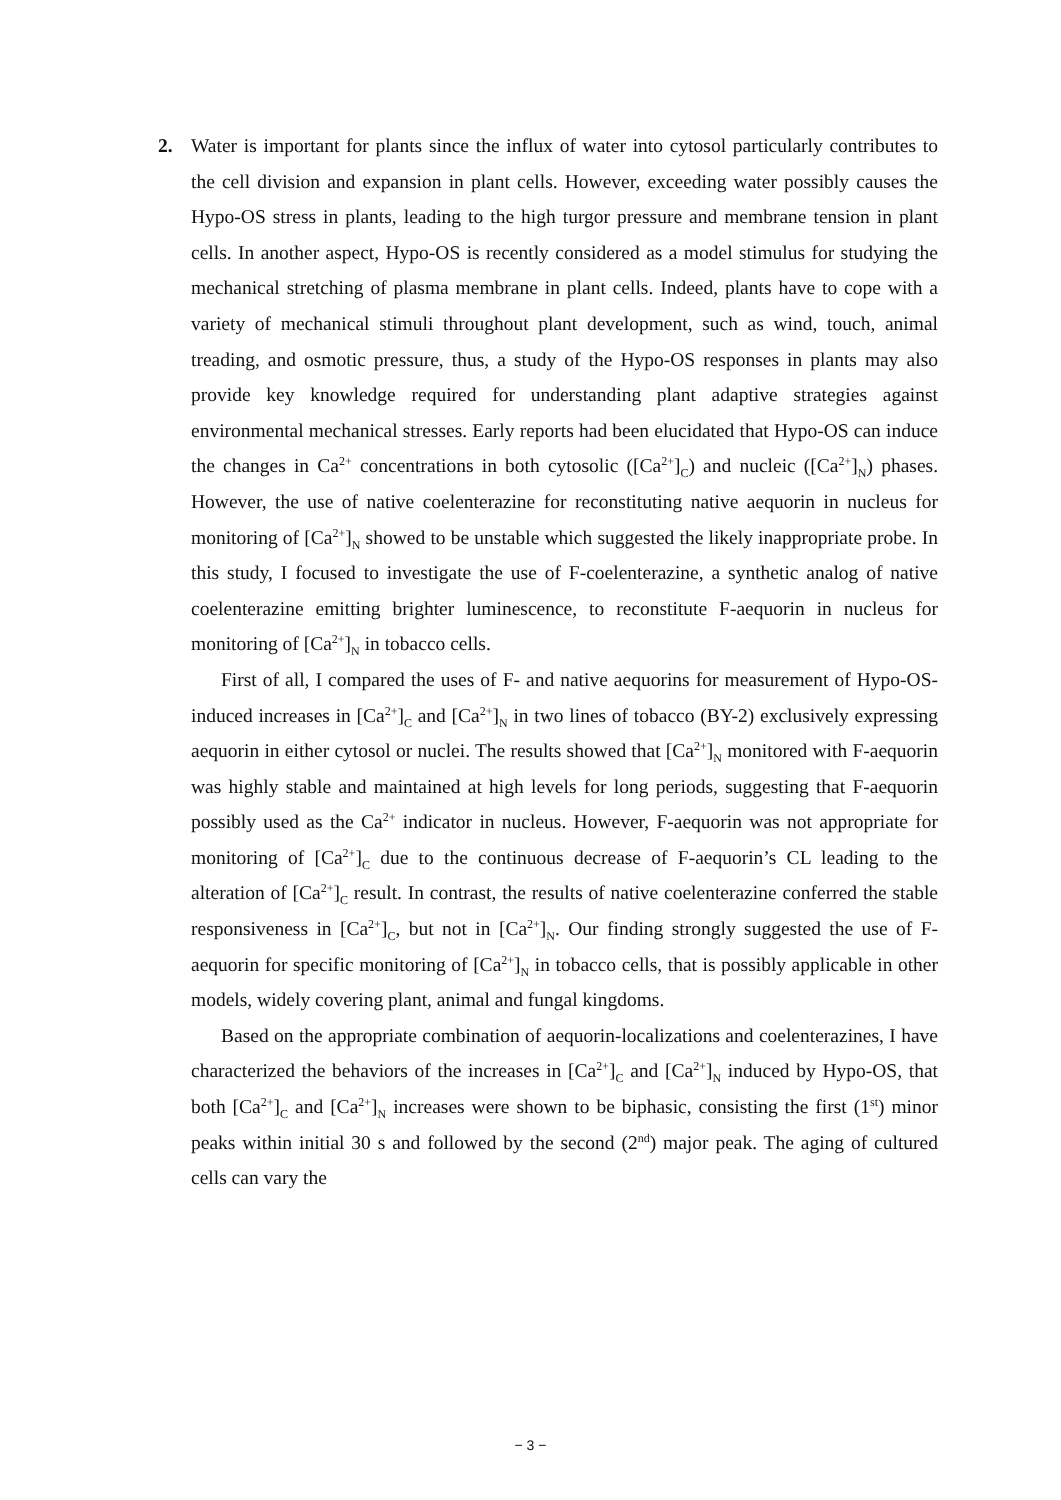2. Water is important for plants since the influx of water into cytosol particularly contributes to the cell division and expansion in plant cells. However, exceeding water possibly causes the Hypo-OS stress in plants, leading to the high turgor pressure and membrane tension in plant cells. In another aspect, Hypo-OS is recently considered as a model stimulus for studying the mechanical stretching of plasma membrane in plant cells. Indeed, plants have to cope with a variety of mechanical stimuli throughout plant development, such as wind, touch, animal treading, and osmotic pressure, thus, a study of the Hypo-OS responses in plants may also provide key knowledge required for understanding plant adaptive strategies against environmental mechanical stresses. Early reports had been elucidated that Hypo-OS can induce the changes in Ca<sup>2+</sup> concentrations in both cytosolic ([Ca<sup>2+</sup>]<sub>C</sub>) and nucleic ([Ca<sup>2+</sup>]<sub>N</sub>) phases. However, the use of native coelenterazine for reconstituting native aequorin in nucleus for monitoring of [Ca<sup>2+</sup>]<sub>N</sub> showed to be unstable which suggested the likely inappropriate probe. In this study, I focused to investigate the use of F-coelenterazine, a synthetic analog of native coelenterazine emitting brighter luminescence, to reconstitute F-aequorin in nucleus for monitoring of [Ca<sup>2+</sup>]<sub>N</sub> in tobacco cells.
First of all, I compared the uses of F- and native aequorins for measurement of Hypo-OS-induced increases in [Ca<sup>2+</sup>]<sub>C</sub> and [Ca<sup>2+</sup>]<sub>N</sub> in two lines of tobacco (BY-2) exclusively expressing aequorin in either cytosol or nuclei. The results showed that [Ca<sup>2+</sup>]<sub>N</sub> monitored with F-aequorin was highly stable and maintained at high levels for long periods, suggesting that F-aequorin possibly used as the Ca<sup>2+</sup> indicator in nucleus. However, F-aequorin was not appropriate for monitoring of [Ca<sup>2+</sup>]<sub>C</sub> due to the continuous decrease of F-aequorin’s CL leading to the alteration of [Ca<sup>2+</sup>]<sub>C</sub> result. In contrast, the results of native coelenterazine conferred the stable responsiveness in [Ca<sup>2+</sup>]<sub>C</sub>, but not in [Ca<sup>2+</sup>]<sub>N</sub>. Our finding strongly suggested the use of F-aequorin for specific monitoring of [Ca<sup>2+</sup>]<sub>N</sub> in tobacco cells, that is possibly applicable in other models, widely covering plant, animal and fungal kingdoms.
Based on the appropriate combination of aequorin-localizations and coelenterazines, I have characterized the behaviors of the increases in [Ca<sup>2+</sup>]<sub>C</sub> and [Ca<sup>2+</sup>]<sub>N</sub> induced by Hypo-OS, that both [Ca<sup>2+</sup>]<sub>C</sub> and [Ca<sup>2+</sup>]<sub>N</sub> increases were shown to be biphasic, consisting the first (1<sup>st</sup>) minor peaks within initial 30 s and followed by the second (2<sup>nd</sup>) major peak. The aging of cultured cells can vary the
− 3 −